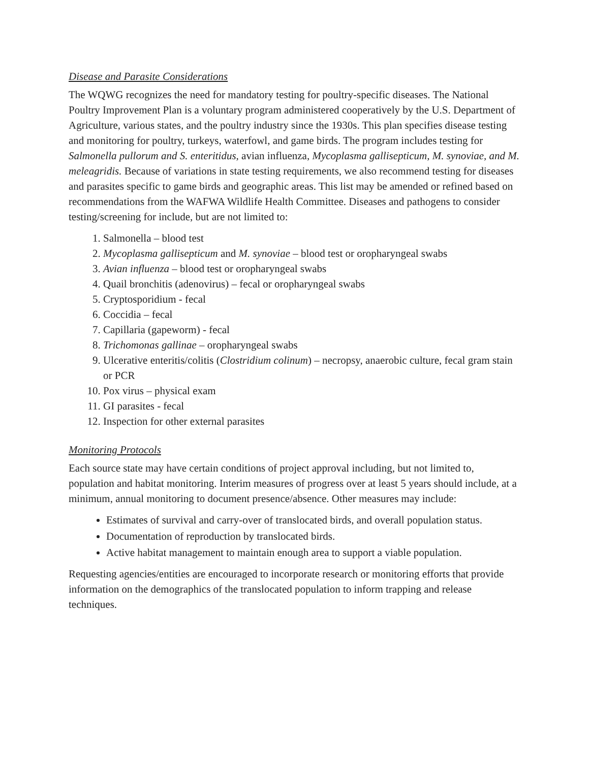Disease and Parasite Considerations
The WQWG recognizes the need for mandatory testing for poultry-specific diseases. The National Poultry Improvement Plan is a voluntary program administered cooperatively by the U.S. Department of Agriculture, various states, and the poultry industry since the 1930s. This plan specifies disease testing and monitoring for poultry, turkeys, waterfowl, and game birds. The program includes testing for Salmonella pullorum and S. enteritidus, avian influenza, Mycoplasma gallisepticum, M. synoviae, and M. meleagridis. Because of variations in state testing requirements, we also recommend testing for diseases and parasites specific to game birds and geographic areas. This list may be amended or refined based on recommendations from the WAFWA Wildlife Health Committee. Diseases and pathogens to consider testing/screening for include, but are not limited to:
1. Salmonella – blood test
2. Mycoplasma gallisepticum and M. synoviae – blood test or oropharyngeal swabs
3. Avian influenza – blood test or oropharyngeal swabs
4. Quail bronchitis (adenovirus) – fecal or oropharyngeal swabs
5. Cryptosporidium - fecal
6. Coccidia – fecal
7. Capillaria (gapeworm) - fecal
8. Trichomonas gallinae – oropharyngeal swabs
9. Ulcerative enteritis/colitis (Clostridium colinum) – necropsy, anaerobic culture, fecal gram stain or PCR
10. Pox virus – physical exam
11. GI parasites - fecal
12. Inspection for other external parasites
Monitoring Protocols
Each source state may have certain conditions of project approval including, but not limited to, population and habitat monitoring. Interim measures of progress over at least 5 years should include, at a minimum, annual monitoring to document presence/absence. Other measures may include:
Estimates of survival and carry-over of translocated birds, and overall population status.
Documentation of reproduction by translocated birds.
Active habitat management to maintain enough area to support a viable population.
Requesting agencies/entities are encouraged to incorporate research or monitoring efforts that provide information on the demographics of the translocated population to inform trapping and release techniques.